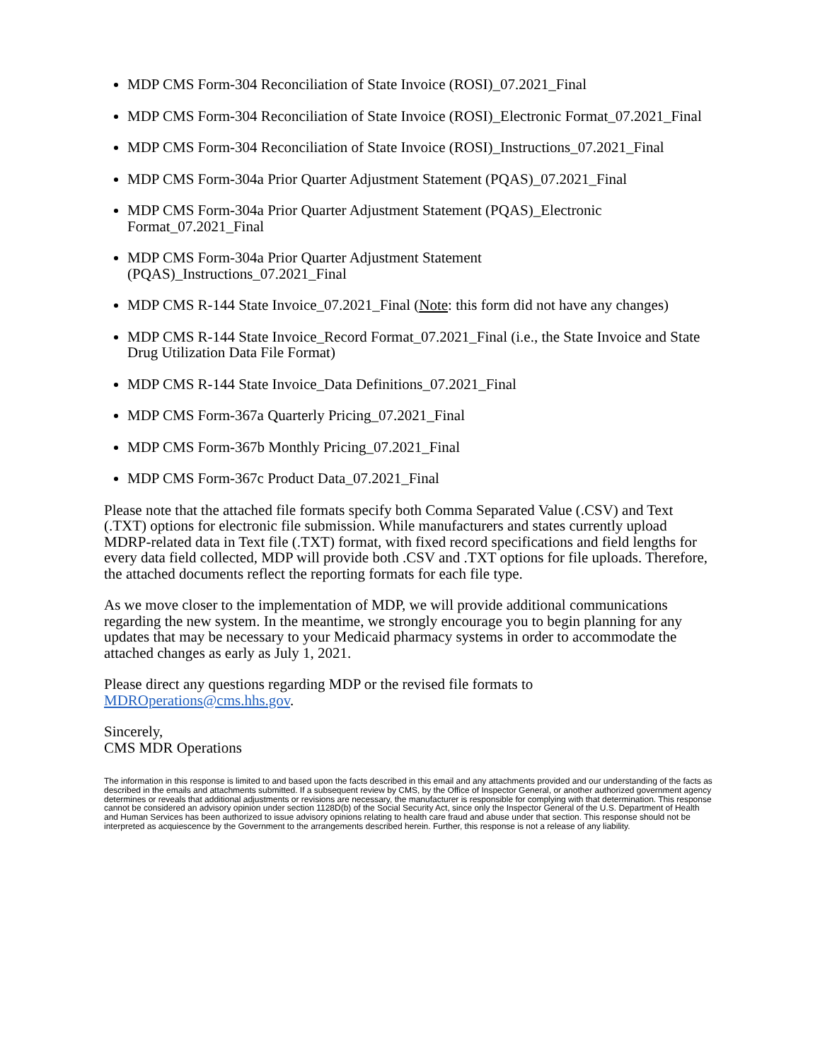MDP CMS Form-304 Reconciliation of State Invoice (ROSI)_07.2021_Final
MDP CMS Form-304 Reconciliation of State Invoice (ROSI)_Electronic Format_07.2021_Final
MDP CMS Form-304 Reconciliation of State Invoice (ROSI)_Instructions_07.2021_Final
MDP CMS Form-304a Prior Quarter Adjustment Statement (PQAS)_07.2021_Final
MDP CMS Form-304a Prior Quarter Adjustment Statement (PQAS)_Electronic Format_07.2021_Final
MDP CMS Form-304a Prior Quarter Adjustment Statement
(PQAS)_Instructions_07.2021_Final
MDP CMS R-144 State Invoice_07.2021_Final (Note: this form did not have any changes)
MDP CMS R-144 State Invoice_Record Format_07.2021_Final (i.e., the State Invoice and State Drug Utilization Data File Format)
MDP CMS R-144 State Invoice_Data Definitions_07.2021_Final
MDP CMS Form-367a Quarterly Pricing_07.2021_Final
MDP CMS Form-367b Monthly Pricing_07.2021_Final
MDP CMS Form-367c Product Data_07.2021_Final
Please note that the attached file formats specify both Comma Separated Value (.CSV) and Text (.TXT) options for electronic file submission. While manufacturers and states currently upload MDRP-related data in Text file (.TXT) format, with fixed record specifications and field lengths for every data field collected, MDP will provide both .CSV and .TXT options for file uploads. Therefore, the attached documents reflect the reporting formats for each file type.
As we move closer to the implementation of MDP, we will provide additional communications regarding the new system. In the meantime, we strongly encourage you to begin planning for any updates that may be necessary to your Medicaid pharmacy systems in order to accommodate the attached changes as early as July 1, 2021.
Please direct any questions regarding MDP or the revised file formats to
MDROperations@cms.hhs.gov.
Sincerely,
CMS MDR Operations
The information in this response is limited to and based upon the facts described in this email and any attachments provided and our understanding of the facts as described in the emails and attachments submitted. If a subsequent review by CMS, by the Office of Inspector General, or another authorized government agency determines or reveals that additional adjustments or revisions are necessary, the manufacturer is responsible for complying with that determination. This response cannot be considered an advisory opinion under section 1128D(b) of the Social Security Act, since only the Inspector General of the U.S. Department of Health and Human Services has been authorized to issue advisory opinions relating to health care fraud and abuse under that section. This response should not be interpreted as acquiescence by the Government to the arrangements described herein. Further, this response is not a release of any liability.